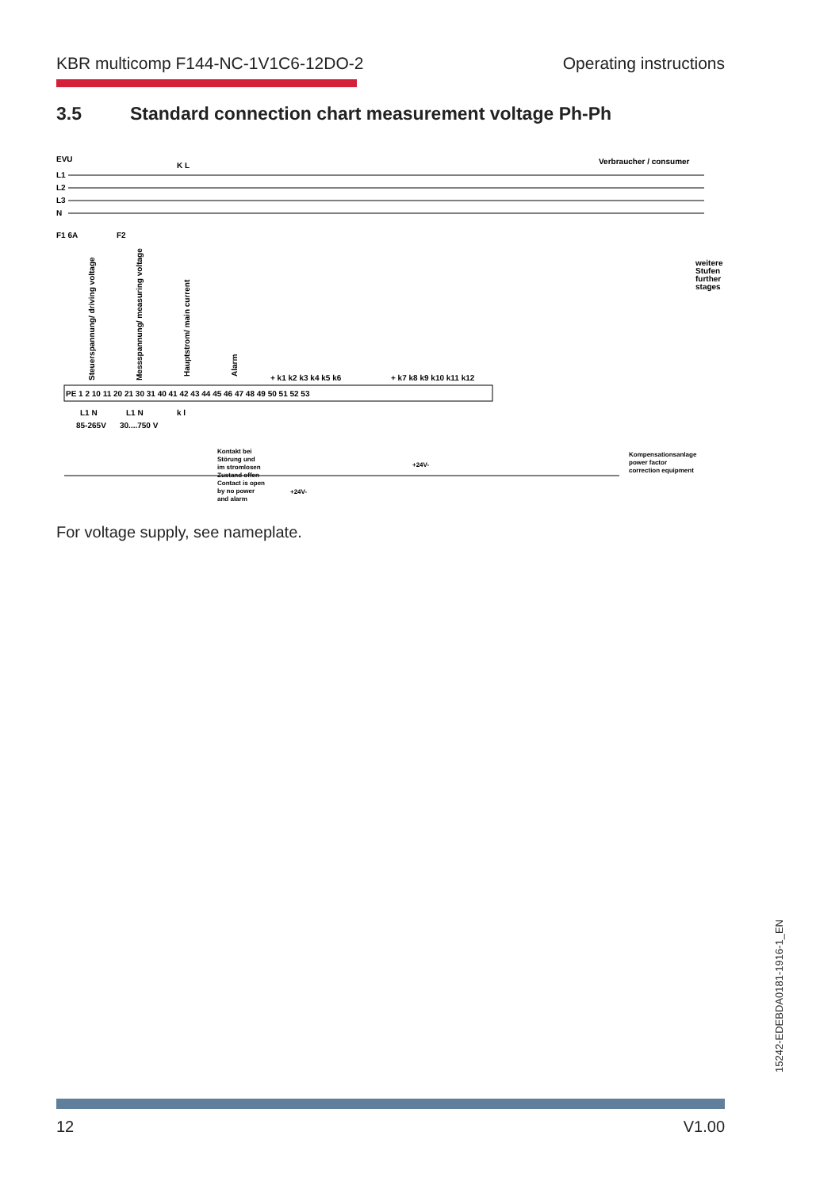KBR multicomp F144-NC-1V1C6-12DO-2 Operating instructions
3.5 Standard connection chart measurement voltage Ph-Ph
EVU
L1
L2
L3
N
K L
Verbraucher / consumer
F1 6A
F2
PE 1 2 10 11 20 21 30 31 40 41 42 43 44 45 46 47 48 49 50 51 52 53
L1 N
L1 N
k l
85-265V
30....750 V
+ k1 k2 k3 k4 k5 k6
+ k7 k8 k9 k10 k11 k12
Steuerspannung/ driving voltage
Messspannung/ measuring voltage
Hauptstrom/ main current
Alarm
weitere
Stufen
further
stages
Kontakt bei
Störung und
im stromlosen
Zustand offen
Contact is open
by no power
and alarm
+24V-
+24V-
Kompensationsanlage
power factor
correction equipment
For voltage supply, see nameplate.
12 V1.00
15242-EDEBDA0181-1916-1_EN